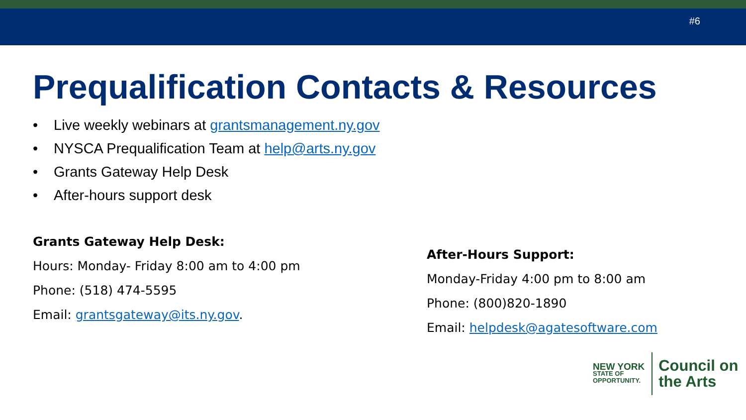#6
Prequalification Contacts & Resources
• Live weekly webinars at grantsmanagement.ny.gov
• NYSCA Prequalification Team at help@arts.ny.gov
• Grants Gateway Help Desk
• After-hours support desk
Grants Gateway Help Desk:
Hours: Monday- Friday 8:00 am to 4:00 pm
Phone: (518) 474-5595
Email: grantsgateway@its.ny.gov.
After-Hours Support:
Monday-Friday 4:00 pm to 8:00 am
Phone: (800)820-1890
Email: helpdesk@agatesoftware.com
NEW YORK
STATE OF
OPPORTUNITY.
Council on
the Arts